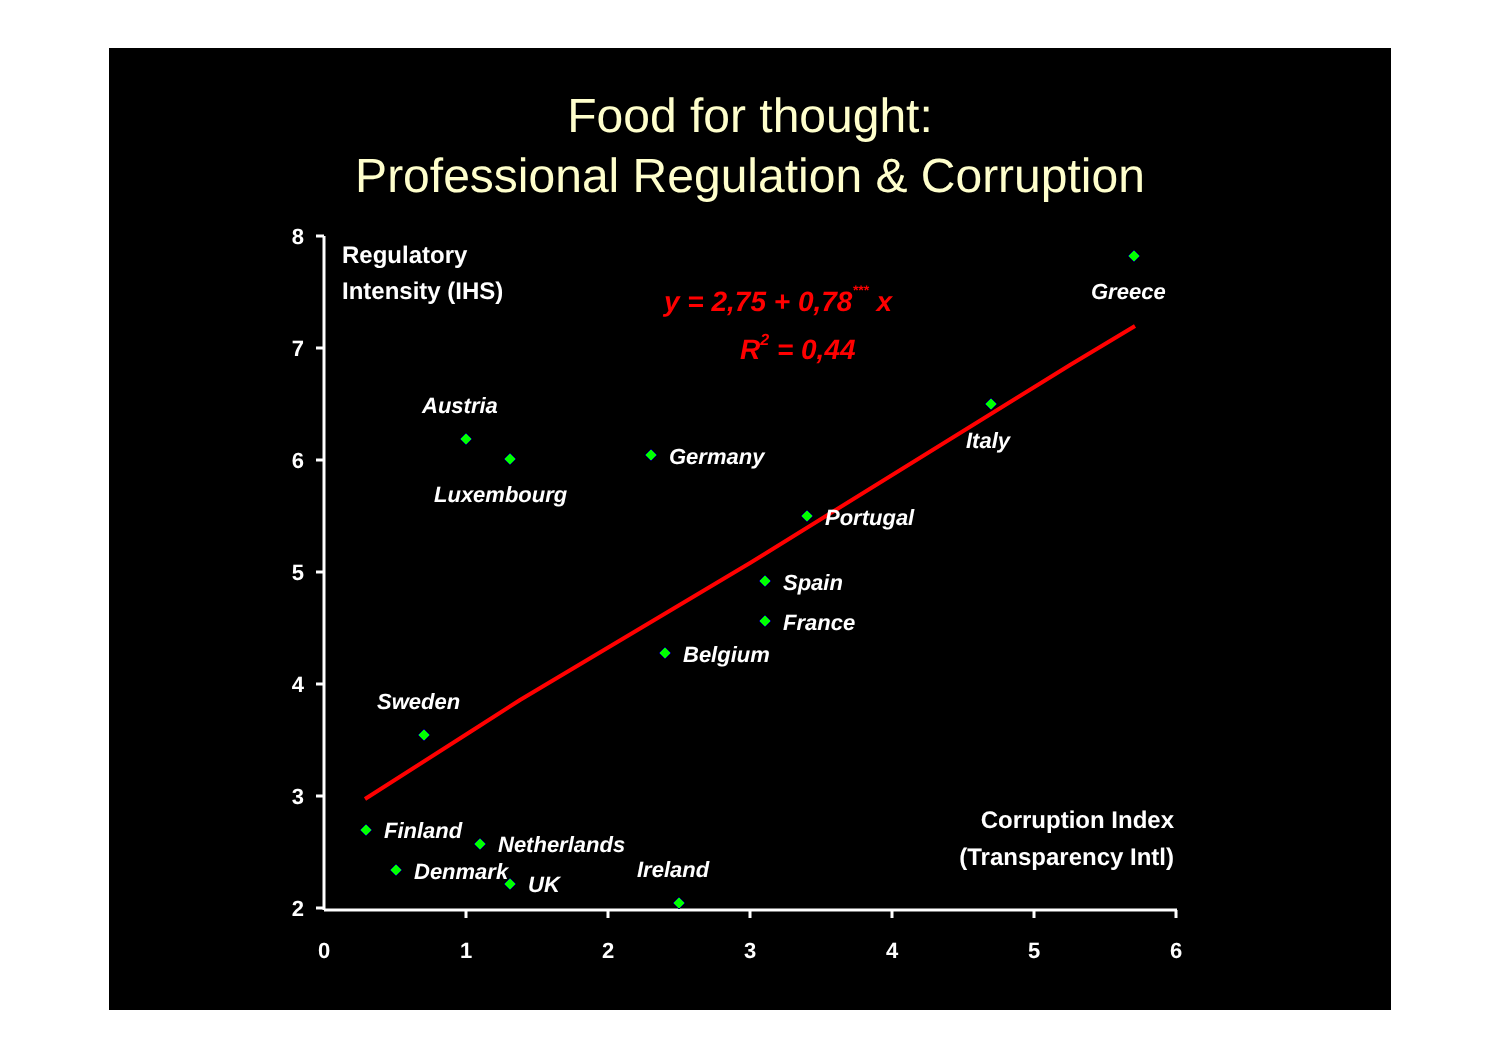Food for thought:
Professional Regulation & Corruption
8
7
6
5
4
3
2
0
1
2
3
4
5
6
Regulatory
Intensity (IHS)
Corruption Index
(Transparency Intl)
y = 2,75 + 0,78*** x
R2 = 0,44
Greece
Italy
Austria
Luxembourg
Germany
Portugal
Spain
France
Belgium
Sweden
Finland
Netherlands
Denmark
UK
Ireland